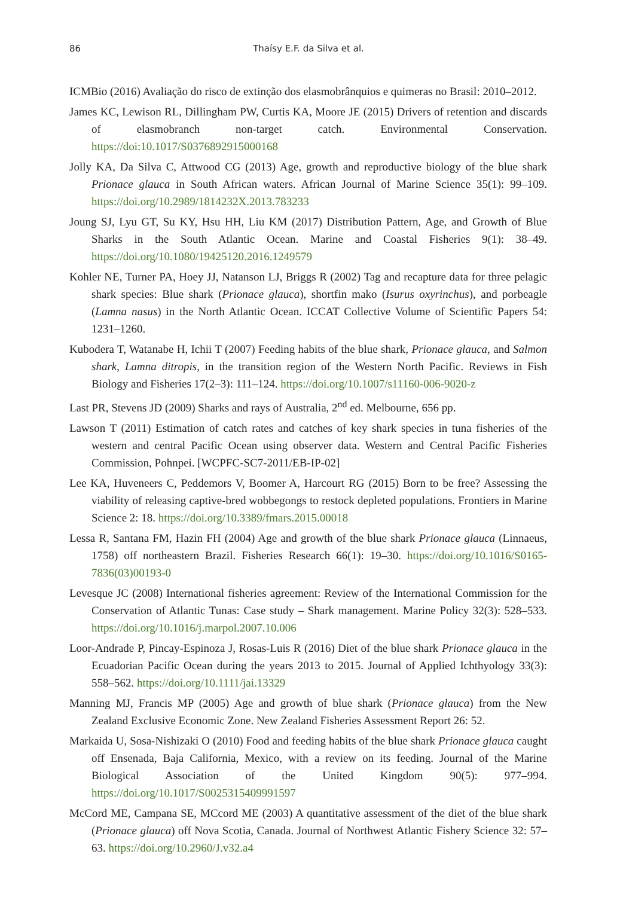86
Thaísy E.F. da Silva et al.
ICMBio (2016) Avaliação do risco de extinção dos elasmobrânquios e quimeras no Brasil: 2010–2012.
James KC, Lewison RL, Dillingham PW, Curtis KA, Moore JE (2015) Drivers of retention and discards of elasmobranch non-target catch. Environmental Conservation. https://doi:10.1017/S0376892915000168
Jolly KA, Da Silva C, Attwood CG (2013) Age, growth and reproductive biology of the blue shark Prionace glauca in South African waters. African Journal of Marine Science 35(1): 99–109. https://doi.org/10.2989/1814232X.2013.783233
Joung SJ, Lyu GT, Su KY, Hsu HH, Liu KM (2017) Distribution Pattern, Age, and Growth of Blue Sharks in the South Atlantic Ocean. Marine and Coastal Fisheries 9(1): 38–49. https://doi.org/10.1080/19425120.2016.1249579
Kohler NE, Turner PA, Hoey JJ, Natanson LJ, Briggs R (2002) Tag and recapture data for three pelagic shark species: Blue shark (Prionace glauca), shortfin mako (Isurus oxyrinchus), and porbeagle (Lamna nasus) in the North Atlantic Ocean. ICCAT Collective Volume of Scientific Papers 54: 1231–1260.
Kubodera T, Watanabe H, Ichii T (2007) Feeding habits of the blue shark, Prionace glauca, and Salmon shark, Lamna ditropis, in the transition region of the Western North Pacific. Reviews in Fish Biology and Fisheries 17(2–3): 111–124. https://doi.org/10.1007/s11160-006-9020-z
Last PR, Stevens JD (2009) Sharks and rays of Australia, 2<sup>nd</sup> ed. Melbourne, 656 pp.
Lawson T (2011) Estimation of catch rates and catches of key shark species in tuna fisheries of the western and central Pacific Ocean using observer data. Western and Central Pacific Fisheries Commission, Pohnpei. [WCPFC-SC7-2011/EB-IP-02]
Lee KA, Huveneers C, Peddemors V, Boomer A, Harcourt RG (2015) Born to be free? Assessing the viability of releasing captive-bred wobbegongs to restock depleted populations. Frontiers in Marine Science 2: 18. https://doi.org/10.3389/fmars.2015.00018
Lessa R, Santana FM, Hazin FH (2004) Age and growth of the blue shark Prionace glauca (Linnaeus, 1758) off northeastern Brazil. Fisheries Research 66(1): 19–30. https://doi.org/10.1016/S0165-7836(03)00193-0
Levesque JC (2008) International fisheries agreement: Review of the International Commission for the Conservation of Atlantic Tunas: Case study – Shark management. Marine Policy 32(3): 528–533. https://doi.org/10.1016/j.marpol.2007.10.006
Loor-Andrade P, Pincay-Espinoza J, Rosas-Luis R (2016) Diet of the blue shark Prionace glauca in the Ecuadorian Pacific Ocean during the years 2013 to 2015. Journal of Applied Ichthyology 33(3): 558–562. https://doi.org/10.1111/jai.13329
Manning MJ, Francis MP (2005) Age and growth of blue shark (Prionace glauca) from the New Zealand Exclusive Economic Zone. New Zealand Fisheries Assessment Report 26: 52.
Markaida U, Sosa-Nishizaki O (2010) Food and feeding habits of the blue shark Prionace glauca caught off Ensenada, Baja California, Mexico, with a review on its feeding. Journal of the Marine Biological Association of the United Kingdom 90(5): 977–994. https://doi.org/10.1017/S0025315409991597
McCord ME, Campana SE, MCcord ME (2003) A quantitative assessment of the diet of the blue shark (Prionace glauca) off Nova Scotia, Canada. Journal of Northwest Atlantic Fishery Science 32: 57–63. https://doi.org/10.2960/J.v32.a4